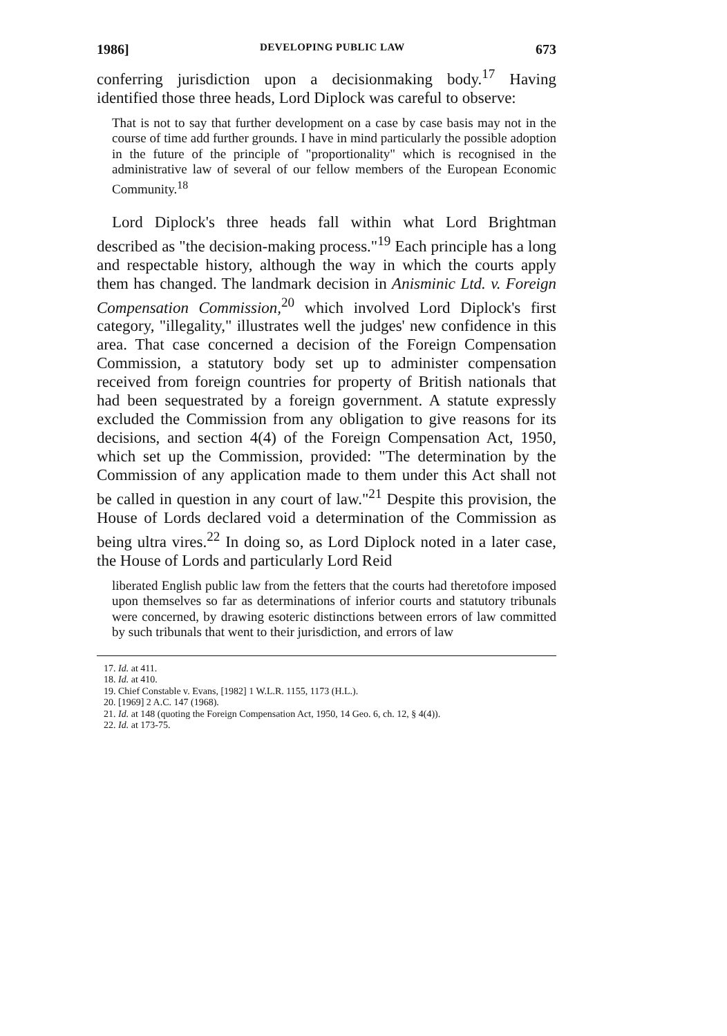1986] DEVELOPING PUBLIC LAW 673
conferring jurisdiction upon a decisionmaking body.<sup>17</sup> Having identified those three heads, Lord Diplock was careful to observe:
That is not to say that further development on a case by case basis may not in the course of time add further grounds. I have in mind particularly the possible adoption in the future of the principle of "proportionality" which is recognised in the administrative law of several of our fellow members of the European Economic Community.<sup>18</sup>
Lord Diplock's three heads fall within what Lord Brightman described as "the decision-making process."<sup>19</sup> Each principle has a long and respectable history, although the way in which the courts apply them has changed. The landmark decision in Anisminic Ltd. v. Foreign Compensation Commission,<sup>20</sup> which involved Lord Diplock's first category, "illegality," illustrates well the judges' new confidence in this area. That case concerned a decision of the Foreign Compensation Commission, a statutory body set up to administer compensation received from foreign countries for property of British nationals that had been sequestrated by a foreign government. A statute expressly excluded the Commission from any obligation to give reasons for its decisions, and section 4(4) of the Foreign Compensation Act, 1950, which set up the Commission, provided: "The determination by the Commission of any application made to them under this Act shall not be called in question in any court of law."<sup>21</sup> Despite this provision, the House of Lords declared void a determination of the Commission as being ultra vires.<sup>22</sup> In doing so, as Lord Diplock noted in a later case, the House of Lords and particularly Lord Reid
liberated English public law from the fetters that the courts had theretofore imposed upon themselves so far as determinations of inferior courts and statutory tribunals were concerned, by drawing esoteric distinctions between errors of law committed by such tribunals that went to their jurisdiction, and errors of law
17. Id. at 411.
18. Id. at 410.
19. Chief Constable v. Evans, [1982] 1 W.L.R. 1155, 1173 (H.L.).
20. [1969] 2 A.C. 147 (1968).
21. Id. at 148 (quoting the Foreign Compensation Act, 1950, 14 Geo. 6, ch. 12, § 4(4)).
22. Id. at 173-75.